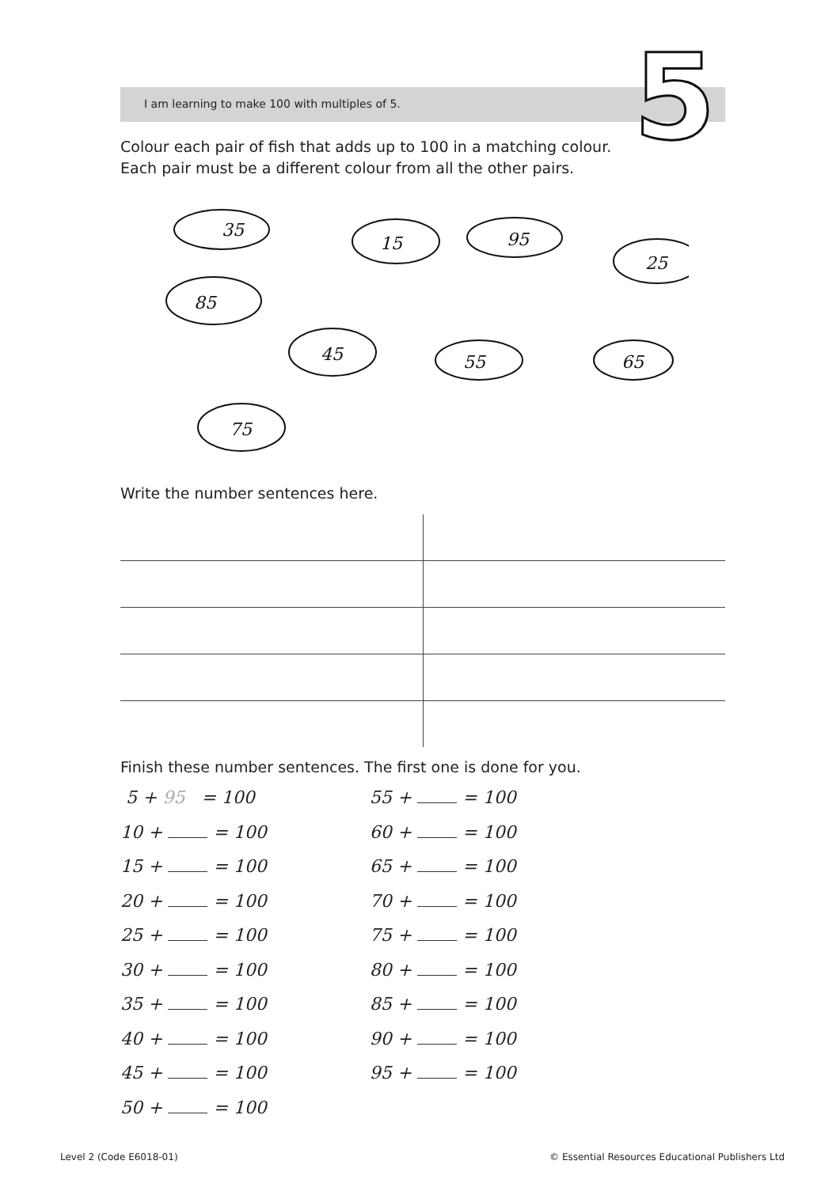I am learning to make 100 with multiples of 5. 5
Colour each pair of fish that adds up to 100 in a matching colour.
Each pair must be a different colour from all the other pairs.
35
15
95
25
85
45
55
65
75
Write the number sentences here.
Finish these number sentences. The first one is done for you.
5 + 95 = 100
10 + = 100
15 + = 100
20 + = 100
25 + = 100
30 + = 100
35 + = 100
40 + = 100
45 + = 100
50 + = 100
55 + = 100
60 + = 100
65 + = 100
70 + = 100
75 + = 100
80 + = 100
85 + = 100
90 + = 100
95 + = 100
Level 2 (Code E6018-01)
© Essential Resources Educational Publishers Ltd